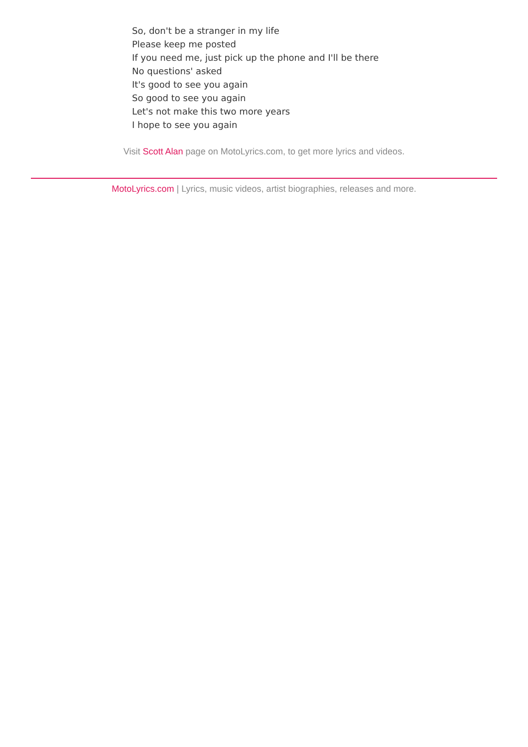So, don't be a stranger in my life
Please keep me posted
If you need me, just pick up the phone and I'll be there
No questions' asked
It's good to see you again
So good to see you again
Let's not make this two more years
I hope to see you again
Visit Scott Alan page on MotoLyrics.com, to get more lyrics and videos.
MotoLyrics.com | Lyrics, music videos, artist biographies, releases and more.